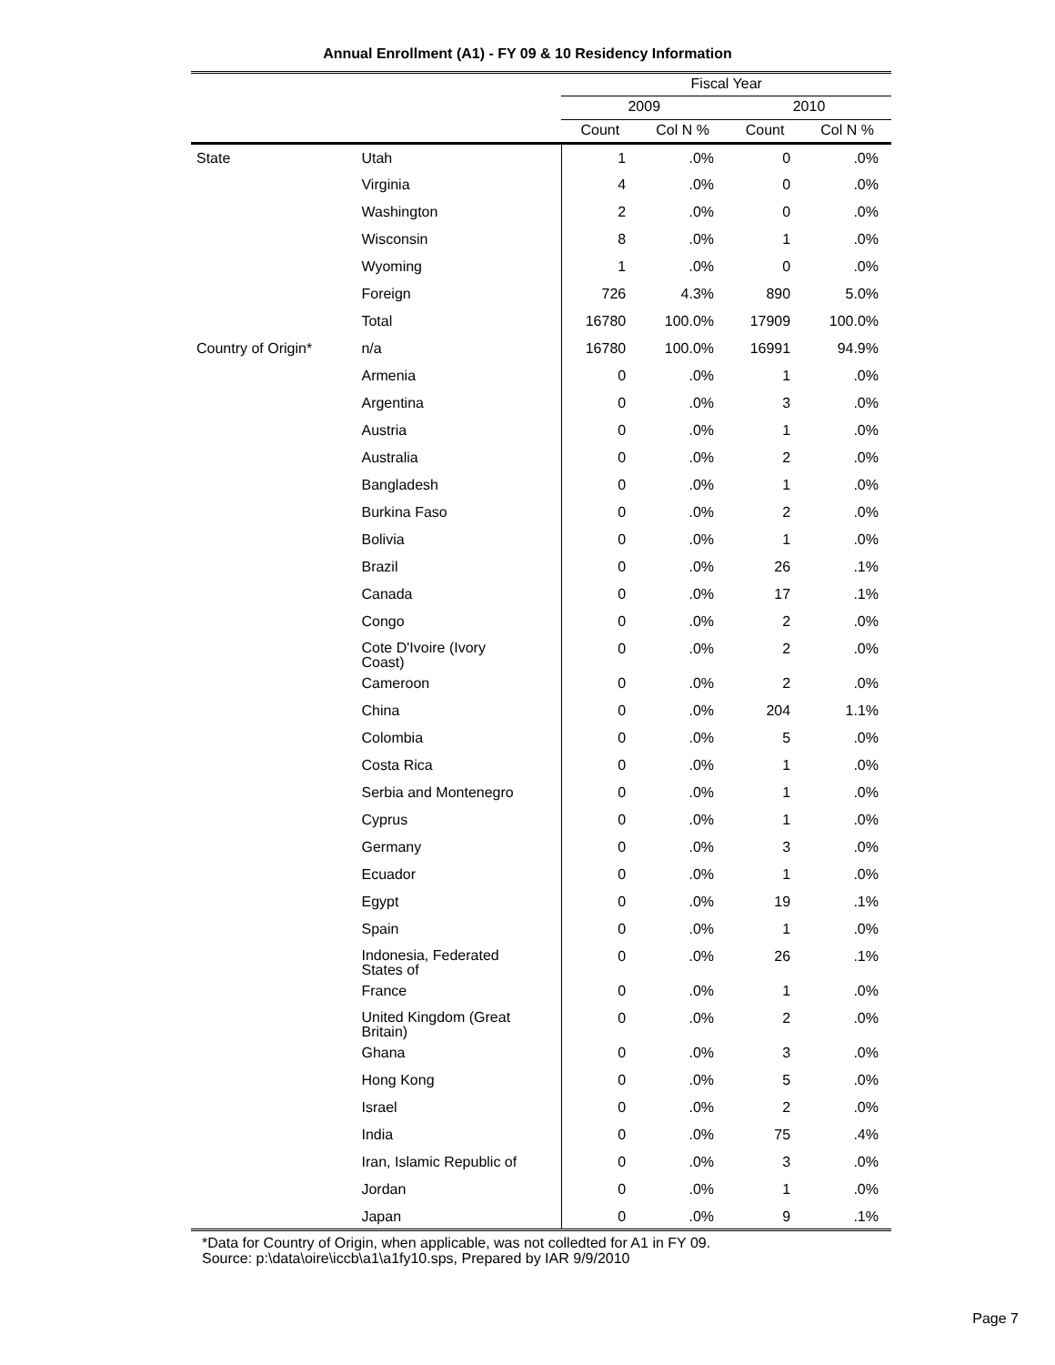Annual Enrollment (A1) - FY 09 & 10 Residency Information
| | | Fiscal Year | | | |
| --- | --- | --- | --- | --- | --- |
| | | 2009 | | 2010 | |
| | | Count | Col N % | Count | Col N % |
| State | Utah | 1 | .0% | 0 | .0% |
| | Virginia | 4 | .0% | 0 | .0% |
| | Washington | 2 | .0% | 0 | .0% |
| | Wisconsin | 8 | .0% | 1 | .0% |
| | Wyoming | 1 | .0% | 0 | .0% |
| | Foreign | 726 | 4.3% | 890 | 5.0% |
| | Total | 16780 | 100.0% | 17909 | 100.0% |
| Country of Origin* | n/a | 16780 | 100.0% | 16991 | 94.9% |
| | Armenia | 0 | .0% | 1 | .0% |
| | Argentina | 0 | .0% | 3 | .0% |
| | Austria | 0 | .0% | 1 | .0% |
| | Australia | 0 | .0% | 2 | .0% |
| | Bangladesh | 0 | .0% | 1 | .0% |
| | Burkina Faso | 0 | .0% | 2 | .0% |
| | Bolivia | 0 | .0% | 1 | .0% |
| | Brazil | 0 | .0% | 26 | .1% |
| | Canada | 0 | .0% | 17 | .1% |
| | Congo | 0 | .0% | 2 | .0% |
| | Cote D'Ivoire (Ivory Coast) | 0 | .0% | 2 | .0% |
| | Cameroon | 0 | .0% | 2 | .0% |
| | China | 0 | .0% | 204 | 1.1% |
| | Colombia | 0 | .0% | 5 | .0% |
| | Costa Rica | 0 | .0% | 1 | .0% |
| | Serbia and Montenegro | 0 | .0% | 1 | .0% |
| | Cyprus | 0 | .0% | 1 | .0% |
| | Germany | 0 | .0% | 3 | .0% |
| | Ecuador | 0 | .0% | 1 | .0% |
| | Egypt | 0 | .0% | 19 | .1% |
| | Spain | 0 | .0% | 1 | .0% |
| | Indonesia, Federated States of | 0 | .0% | 26 | .1% |
| | France | 0 | .0% | 1 | .0% |
| | United Kingdom (Great Britain) | 0 | .0% | 2 | .0% |
| | Ghana | 0 | .0% | 3 | .0% |
| | Hong Kong | 0 | .0% | 5 | .0% |
| | Israel | 0 | .0% | 2 | .0% |
| | India | 0 | .0% | 75 | .4% |
| | Iran, Islamic Republic of | 0 | .0% | 3 | .0% |
| | Jordan | 0 | .0% | 1 | .0% |
| | Japan | 0 | .0% | 9 | .1% |
*Data for Country of Origin, when applicable, was not colledted for A1 in FY 09.
Source: p:\data\oire\iccb\a1\a1fy10.sps, Prepared by IAR 9/9/2010
Page 7